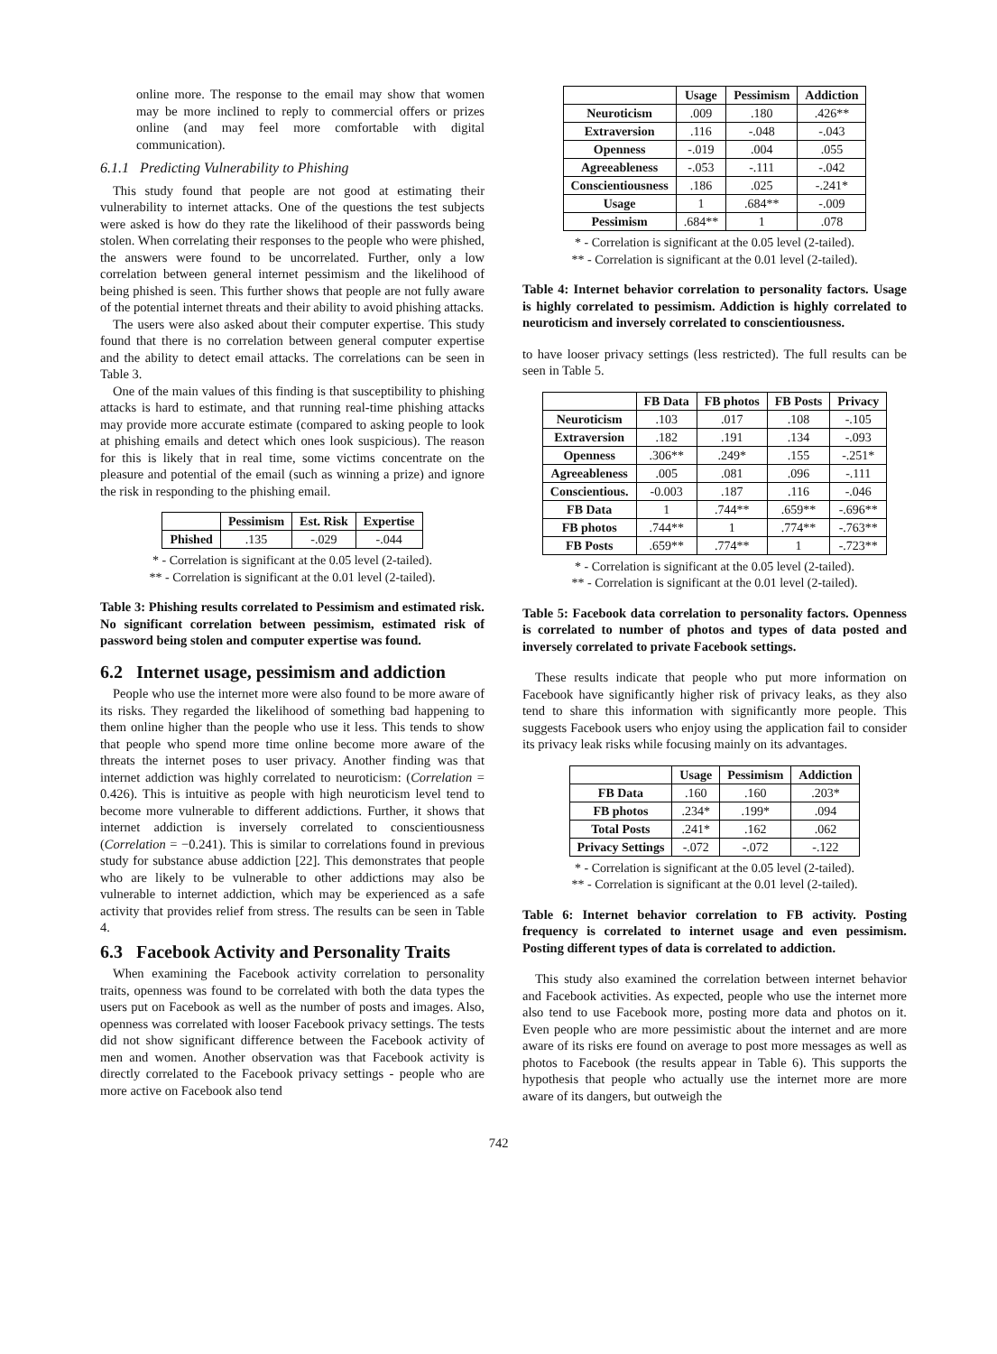online more. The response to the email may show that women may be more inclined to reply to commercial offers or prizes online (and may feel more comfortable with digital communication).
6.1.1 Predicting Vulnerability to Phishing
This study found that people are not good at estimating their vulnerability to internet attacks. One of the questions the test subjects were asked is how do they rate the likelihood of their passwords being stolen. When correlating their responses to the people who were phished, the answers were found to be uncorrelated. Further, only a low correlation between general internet pessimism and the likelihood of being phished is seen. This further shows that people are not fully aware of the potential internet threats and their ability to avoid phishing attacks.
The users were also asked about their computer expertise. This study found that there is no correlation between general computer expertise and the ability to detect email attacks. The correlations can be seen in Table 3.
One of the main values of this finding is that susceptibility to phishing attacks is hard to estimate, and that running real-time phishing attacks may provide more accurate estimate (compared to asking people to look at phishing emails and detect which ones look suspicious). The reason for this is likely that in real time, some victims concentrate on the pleasure and potential of the email (such as winning a prize) and ignore the risk in responding to the phishing email.
| | Pessimism | Est. Risk | Expertise |
| --- | --- | --- | --- |
| Phished | .135 | -.029 | -.044 |
* - Correlation is significant at the 0.05 level (2-tailed).
** - Correlation is significant at the 0.01 level (2-tailed).
Table 3: Phishing results correlated to Pessimism and estimated risk. No significant correlation between pessimism, estimated risk of password being stolen and computer expertise was found.
6.2 Internet usage, pessimism and addiction
People who use the internet more were also found to be more aware of its risks. They regarded the likelihood of something bad happening to them online higher than the people who use it less. This tends to show that people who spend more time online become more aware of the threats the internet poses to user privacy. Another finding was that internet addiction was highly correlated to neuroticism: (Correlation = 0.426). This is intuitive as people with high neuroticism level tend to become more vulnerable to different addictions. Further, it shows that internet addiction is inversely correlated to conscientiousness (Correlation = −0.241). This is similar to correlations found in previous study for substance abuse addiction [22]. This demonstrates that people who are likely to be vulnerable to other addictions may also be vulnerable to internet addiction, which may be experienced as a safe activity that provides relief from stress. The results can be seen in Table 4.
6.3 Facebook Activity and Personality Traits
When examining the Facebook activity correlation to personality traits, openness was found to be correlated with both the data types the users put on Facebook as well as the number of posts and images. Also, openness was correlated with looser Facebook privacy settings. The tests did not show significant difference between the Facebook activity of men and women. Another observation was that Facebook activity is directly correlated to the Facebook privacy settings - people who are more active on Facebook also tend
| | Usage | Pessimism | Addiction |
| --- | --- | --- | --- |
| Neuroticism | .009 | .180 | .426** |
| Extraversion | .116 | -.048 | -.043 |
| Openness | -.019 | .004 | .055 |
| Agreeableness | -.053 | -.111 | -.042 |
| Conscientiousness | .186 | .025 | -.241* |
| Usage | 1 | .684** | -.009 |
| Pessimism | .684** | 1 | .078 |
* - Correlation is significant at the 0.05 level (2-tailed).
** - Correlation is significant at the 0.01 level (2-tailed).
Table 4: Internet behavior correlation to personality factors. Usage is highly correlated to pessimism. Addiction is highly correlated to neuroticism and inversely correlated to conscientiousness.
to have looser privacy settings (less restricted). The full results can be seen in Table 5.
| | FB Data | FB photos | FB Posts | Privacy |
| --- | --- | --- | --- | --- |
| Neuroticism | .103 | .017 | .108 | -.105 |
| Extraversion | .182 | .191 | .134 | -.093 |
| Openness | .306** | .249* | .155 | -.251* |
| Agreeableness | .005 | .081 | .096 | -.111 |
| Conscientious. | -0.003 | .187 | .116 | -.046 |
| FB Data | 1 | .744** | .659** | -.696** |
| FB photos | .744** | 1 | .774** | -.763** |
| FB Posts | .659** | .774** | 1 | -.723** |
* - Correlation is significant at the 0.05 level (2-tailed).
** - Correlation is significant at the 0.01 level (2-tailed).
Table 5: Facebook data correlation to personality factors. Openness is correlated to number of photos and types of data posted and inversely correlated to private Facebook settings.
These results indicate that people who put more information on Facebook have significantly higher risk of privacy leaks, as they also tend to share this information with significantly more people. This suggests Facebook users who enjoy using the application fail to consider its privacy leak risks while focusing mainly on its advantages.
| | Usage | Pessimism | Addiction |
| --- | --- | --- | --- |
| FB Data | .160 | .160 | .203* |
| FB photos | .234* | .199* | .094 |
| Total Posts | .241* | .162 | .062 |
| Privacy Settings | -.072 | -.072 | -.122 |
* - Correlation is significant at the 0.05 level (2-tailed).
** - Correlation is significant at the 0.01 level (2-tailed).
Table 6: Internet behavior correlation to FB activity. Posting frequency is correlated to internet usage and even pessimism. Posting different types of data is correlated to addiction.
This study also examined the correlation between internet behavior and Facebook activities. As expected, people who use the internet more also tend to use Facebook more, posting more data and photos on it. Even people who are more pessimistic about the internet and are more aware of its risks ere found on average to post more messages as well as photos to Facebook (the results appear in Table 6). This supports the hypothesis that people who actually use the internet more are more aware of its dangers, but outweigh the
742